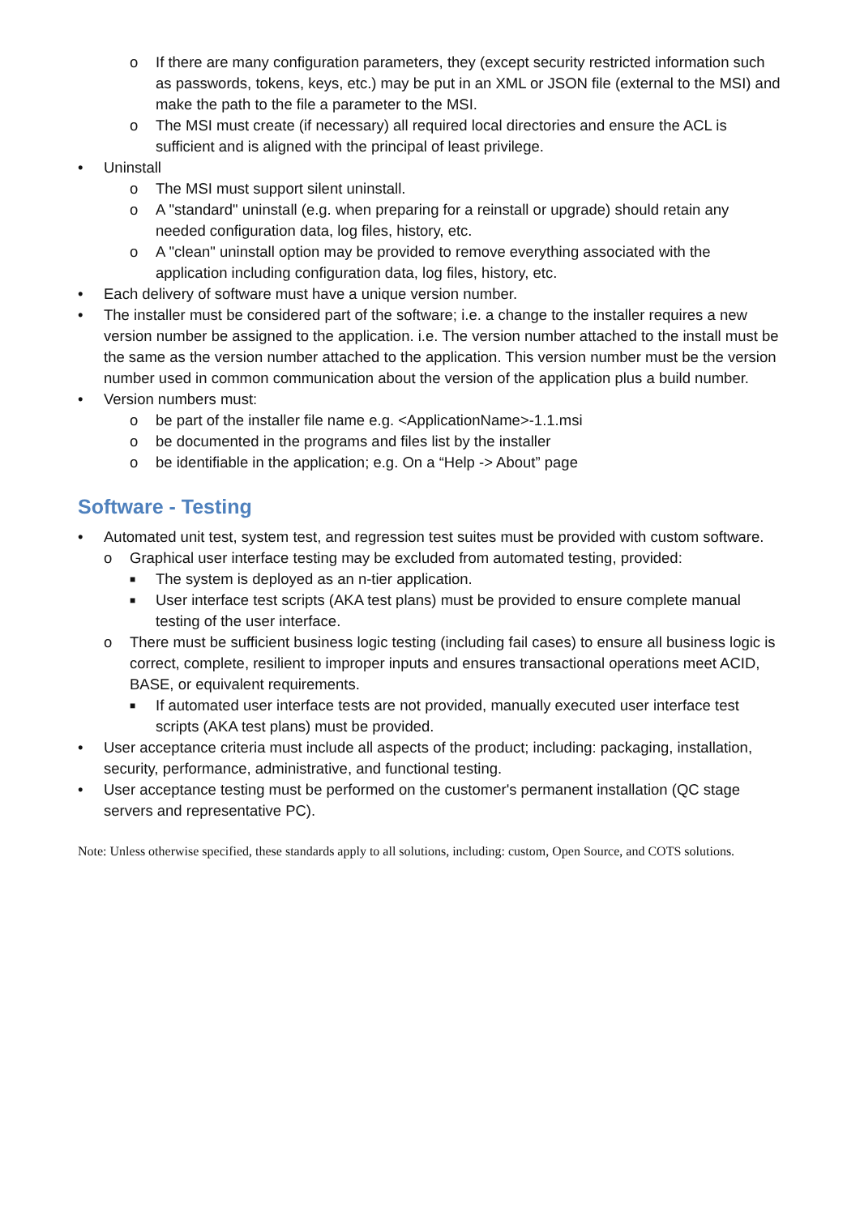o If there are many configuration parameters, they (except security restricted information such as passwords, tokens, keys, etc.) may be put in an XML or JSON file (external to the MSI) and make the path to the file a parameter to the MSI.
o The MSI must create (if necessary) all required local directories and ensure the ACL is sufficient and is aligned with the principal of least privilege.
• Uninstall
o The MSI must support silent uninstall.
o A "standard" uninstall (e.g. when preparing for a reinstall or upgrade) should retain any needed configuration data, log files, history, etc.
o A "clean" uninstall option may be provided to remove everything associated with the application including configuration data, log files, history, etc.
• Each delivery of software must have a unique version number.
• The installer must be considered part of the software; i.e. a change to the installer requires a new version number be assigned to the application. i.e. The version number attached to the install must be the same as the version number attached to the application. This version number must be the version number used in common communication about the version of the application plus a build number.
• Version numbers must:
o be part of the installer file name e.g. <ApplicationName>-1.1.msi
o be documented in the programs and files list by the installer
o be identifiable in the application; e.g. On a “Help -> About” page
Software - Testing
• Automated unit test, system test, and regression test suites must be provided with custom software.
o Graphical user interface testing may be excluded from automated testing, provided:
■ The system is deployed as an n-tier application.
■ User interface test scripts (AKA test plans) must be provided to ensure complete manual testing of the user interface.
o There must be sufficient business logic testing (including fail cases) to ensure all business logic is correct, complete, resilient to improper inputs and ensures transactional operations meet ACID, BASE, or equivalent requirements.
■ If automated user interface tests are not provided, manually executed user interface test scripts (AKA test plans) must be provided.
• User acceptance criteria must include all aspects of the product; including: packaging, installation, security, performance, administrative, and functional testing.
• User acceptance testing must be performed on the customer's permanent installation (QC stage servers and representative PC).
Note: Unless otherwise specified, these standards apply to all solutions, including: custom, Open Source, and COTS solutions.